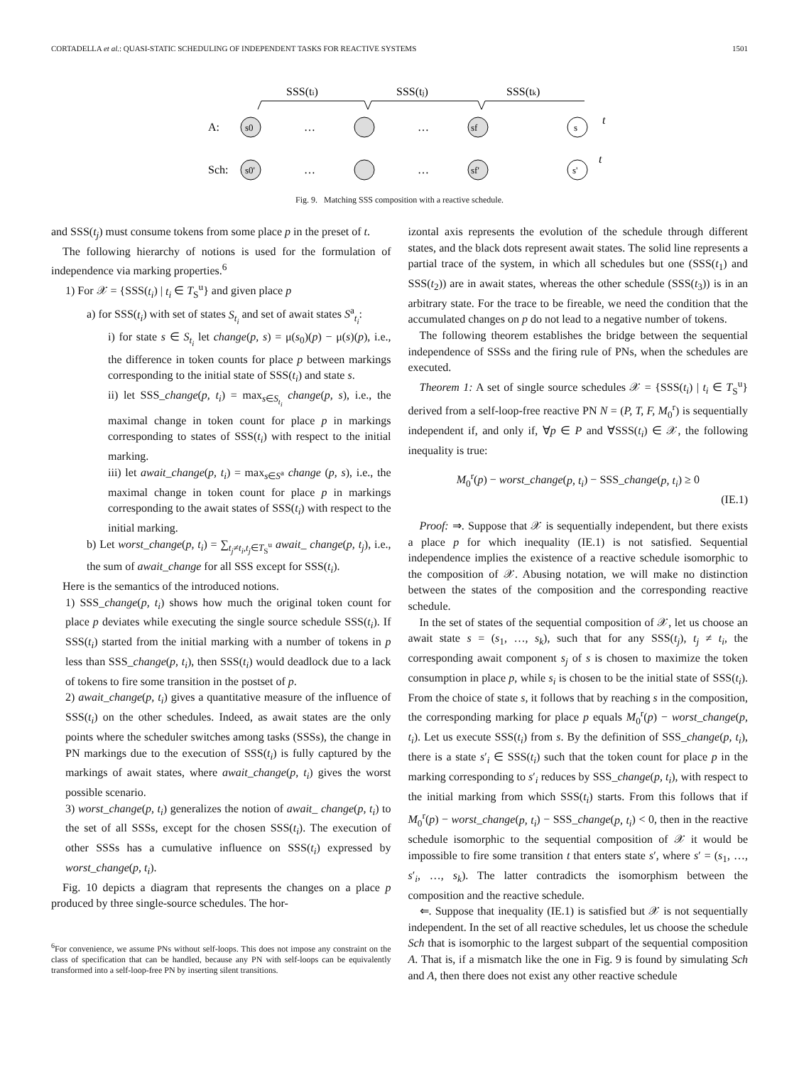CORTADELLA et al.: QUASI-STATIC SCHEDULING OF INDEPENDENT TASKS FOR REACTIVE SYSTEMS 1501
SSS(ti)
SSS(tj)
SSS(tk)
A:
Sch:
s0
sf
s
s0'
sf'
s'
…
…
…
…
t
t
Fig. 9. Matching SSS composition with a reactive schedule.
and SSS(t<sub>j</sub>) must consume tokens from some place p in the preset of t.
The following hierarchy of notions is used for the formulation of independence via marking properties.<sup>6</sup>
1) For 𝒳 = {SSS(t<sub>i</sub>) | t<sub>i</sub> ∈ T<sub>S</sub><sup>u</sup>} and given place p
a) for SSS(t<sub>i</sub>) with set of states S<sub>t<sub>i</sub></sub> and set of await states S<sup>a</sup><sub>t<sub>i</sub></sub>:
i) for state s ∈ S<sub>t<sub>i</sub></sub> let change(p, s) = μ(s<sub>0</sub>)(p) − μ(s)(p), i.e., the difference in token counts for place p between markings corresponding to the initial state of SSS(t<sub>i</sub>) and state s.
ii) let SSS_change(p, t<sub>i</sub>) = max<sub>s∈S<sub>t<sub>i</sub></sub></sub> change(p, s), i.e., the maximal change in token count for place p in markings corresponding to states of SSS(t<sub>i</sub>) with respect to the initial marking.
iii) let await_change(p, t<sub>i</sub>) = max<sub>s∈S<sup>a</sup></sub> change (p, s), i.e., the maximal change in token count for place p in markings corresponding to the await states of SSS(t<sub>i</sub>) with respect to the initial marking.
b) Let worst_change(p, t<sub>i</sub>) = ∑<sub>t<sub>j</sub>≠t<sub>i</sub>,t<sub>j</sub>∈T<sub>S</sub><sup>u</sup></sub> await_ change(p, t<sub>j</sub>), i.e., the sum of await_change for all SSS except for SSS(t<sub>i</sub>).
Here is the semantics of the introduced notions.
1) SSS_change(p, t<sub>i</sub>) shows how much the original token count for place p deviates while executing the single source schedule SSS(t<sub>i</sub>). If SSS(t<sub>i</sub>) started from the initial marking with a number of tokens in p less than SSS_change(p, t<sub>i</sub>), then SSS(t<sub>i</sub>) would deadlock due to a lack of tokens to fire some transition in the postset of p.
2) await_change(p, t<sub>i</sub>) gives a quantitative measure of the influence of SSS(t<sub>i</sub>) on the other schedules. Indeed, as await states are the only points where the scheduler switches among tasks (SSSs), the change in PN markings due to the execution of SSS(t<sub>i</sub>) is fully captured by the markings of await states, where await_change(p, t<sub>i</sub>) gives the worst possible scenario.
3) worst_change(p, t<sub>i</sub>) generalizes the notion of await_ change(p, t<sub>i</sub>) to the set of all SSSs, except for the chosen SSS(t<sub>i</sub>). The execution of other SSSs has a cumulative influence on SSS(t<sub>i</sub>) expressed by worst_change(p, t<sub>i</sub>).
Fig. 10 depicts a diagram that represents the changes on a place p produced by three single-source schedules. The hor-
<sup>6</sup> For convenience, we assume PNs without self-loops. This does not impose any constraint on the class of specification that can be handled, because any PN with self-loops can be equivalently transformed into a self-loop-free PN by inserting silent transitions.
izontal axis represents the evolution of the schedule through different states, and the black dots represent await states. The solid line represents a partial trace of the system, in which all schedules but one (SSS(t<sub>1</sub>) and SSS(t<sub>2</sub>)) are in await states, whereas the other schedule (SSS(t<sub>3</sub>)) is in an arbitrary state. For the trace to be fireable, we need the condition that the accumulated changes on p do not lead to a negative number of tokens.
The following theorem establishes the bridge between the sequential independence of SSSs and the firing rule of PNs, when the schedules are executed.
Theorem 1: A set of single source schedules 𝒳 = {SSS(t<sub>i</sub>) | t<sub>i</sub> ∈ T<sub>S</sub><sup>u</sup>} derived from a self-loop-free reactive PN N = (P, T, F, M<sub>0</sub><sup>r</sup>) is sequentially independent if, and only if, ∀p ∈ P and ∀SSS(t<sub>i</sub>) ∈ 𝒳, the following inequality is true:
M<sub>0</sub><sup>r</sup>(p) − worst_change(p, t<sub>i</sub>) − SSS_change(p, t<sub>i</sub>) ≥ 0
(IE.1)
Proof: ⇒. Suppose that 𝒳 is sequentially independent, but there exists a place p for which inequality (IE.1) is not satisfied. Sequential independence implies the existence of a reactive schedule isomorphic to the composition of 𝒳. Abusing notation, we will make no distinction between the states of the composition and the corresponding reactive schedule.
In the set of states of the sequential composition of 𝒳, let us choose an await state s = (s<sub>1</sub>, …, s<sub>k</sub>), such that for any SSS(t<sub>j</sub>), t<sub>j</sub> ≠ t<sub>i</sub>, the corresponding await component s<sub>j</sub> of s is chosen to maximize the token consumption in place p, while s<sub>i</sub> is chosen to be the initial state of SSS(t<sub>i</sub>). From the choice of state s, it follows that by reaching s in the composition, the corresponding marking for place p equals M<sub>0</sub><sup>r</sup>(p) − worst_change(p, t<sub>i</sub>). Let us execute SSS(t<sub>i</sub>) from s. By the definition of SSS_change(p, t<sub>i</sub>), there is a state s′<sub>i</sub> ∈ SSS(t<sub>i</sub>) such that the token count for place p in the marking corresponding to s′<sub>i</sub> reduces by SSS_change(p, t<sub>i</sub>), with respect to the initial marking from which SSS(t<sub>i</sub>) starts. From this follows that if M<sub>0</sub><sup>r</sup>(p) − worst_change(p, t<sub>i</sub>) − SSS_change(p, t<sub>i</sub>) < 0, then in the reactive schedule isomorphic to the sequential composition of 𝒳 it would be impossible to fire some transition t that enters state s′, where s′ = (s<sub>1</sub>, …, s′<sub>i</sub>, …, s<sub>k</sub>). The latter contradicts the isomorphism between the composition and the reactive schedule.
⇐. Suppose that inequality (IE.1) is satisfied but 𝒳 is not sequentially independent. In the set of all reactive schedules, let us choose the schedule Sch that is isomorphic to the largest subpart of the sequential composition A. That is, if a mismatch like the one in Fig. 9 is found by simulating Sch and A, then there does not exist any other reactive schedule